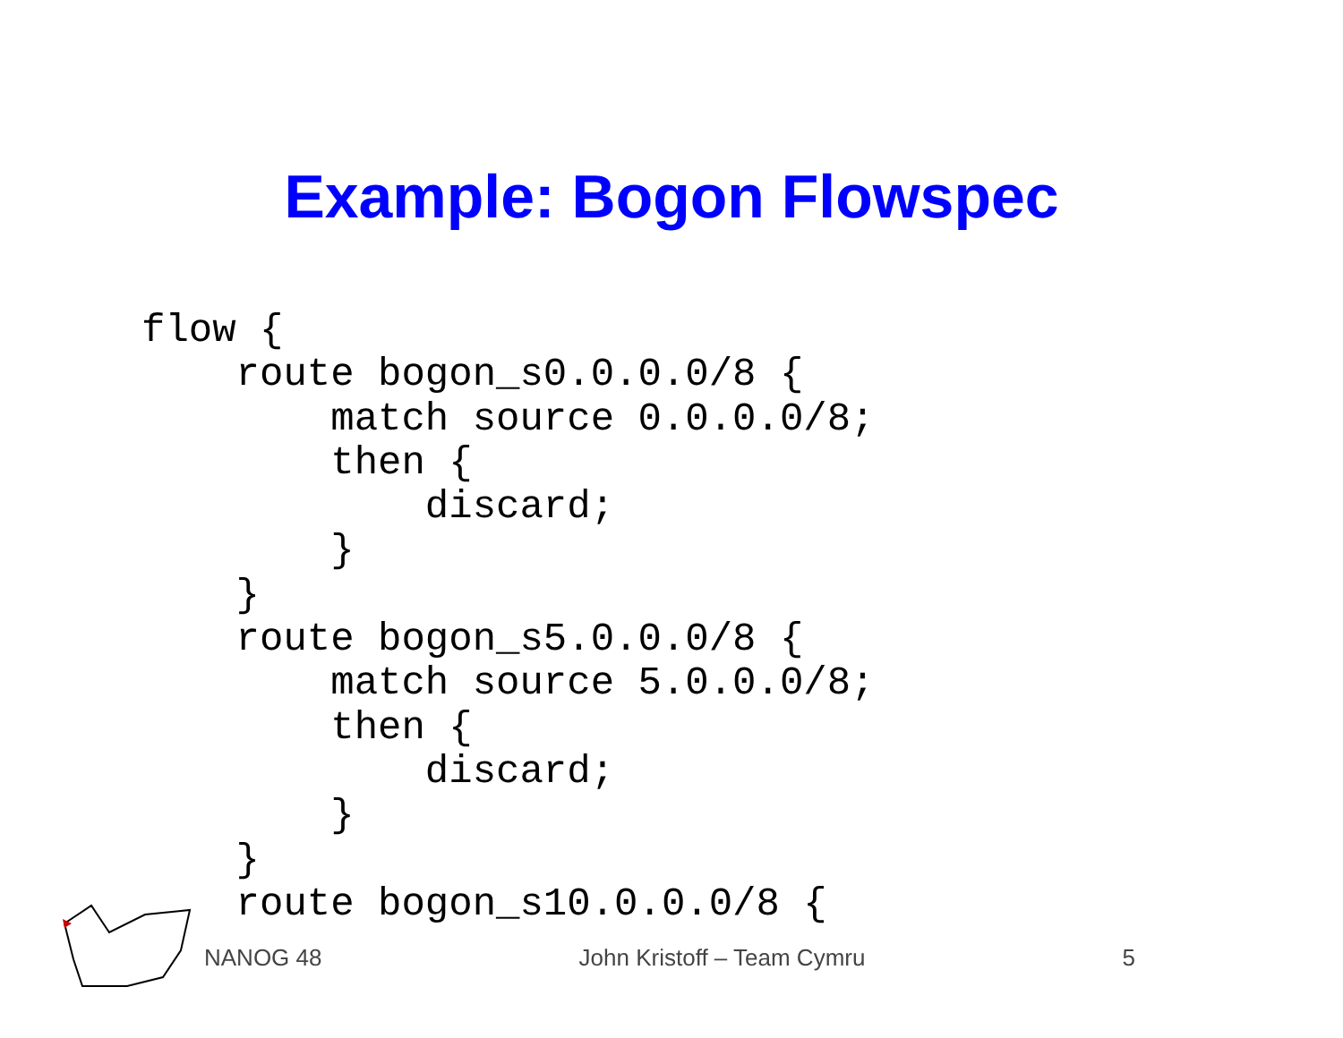Example: Bogon Flowspec
flow {
    route bogon_s0.0.0.0/8 {
        match source 0.0.0.0/8;
        then {
            discard;
        }
    }
    route bogon_s5.0.0.0/8 {
        match source 5.0.0.0/8;
        then {
            discard;
        }
    }
    route bogon_s10.0.0.0/8 {
NANOG 48 John Kristoff – Team Cymru 5